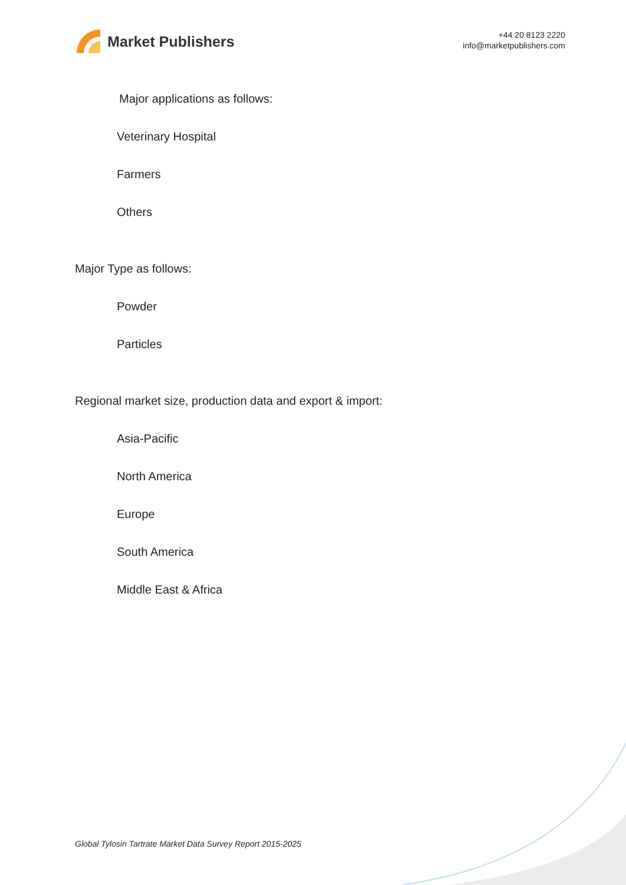Market Publishers
+44 20 8123 2220
info@marketpublishers.com
Major applications as follows:
Veterinary Hospital
Farmers
Others
Major Type as follows:
Powder
Particles
Regional market size, production data and export & import:
Asia-Pacific
North America
Europe
South America
Middle East & Africa
Global Tylosin Tartrate Market Data Survey Report 2015-2025